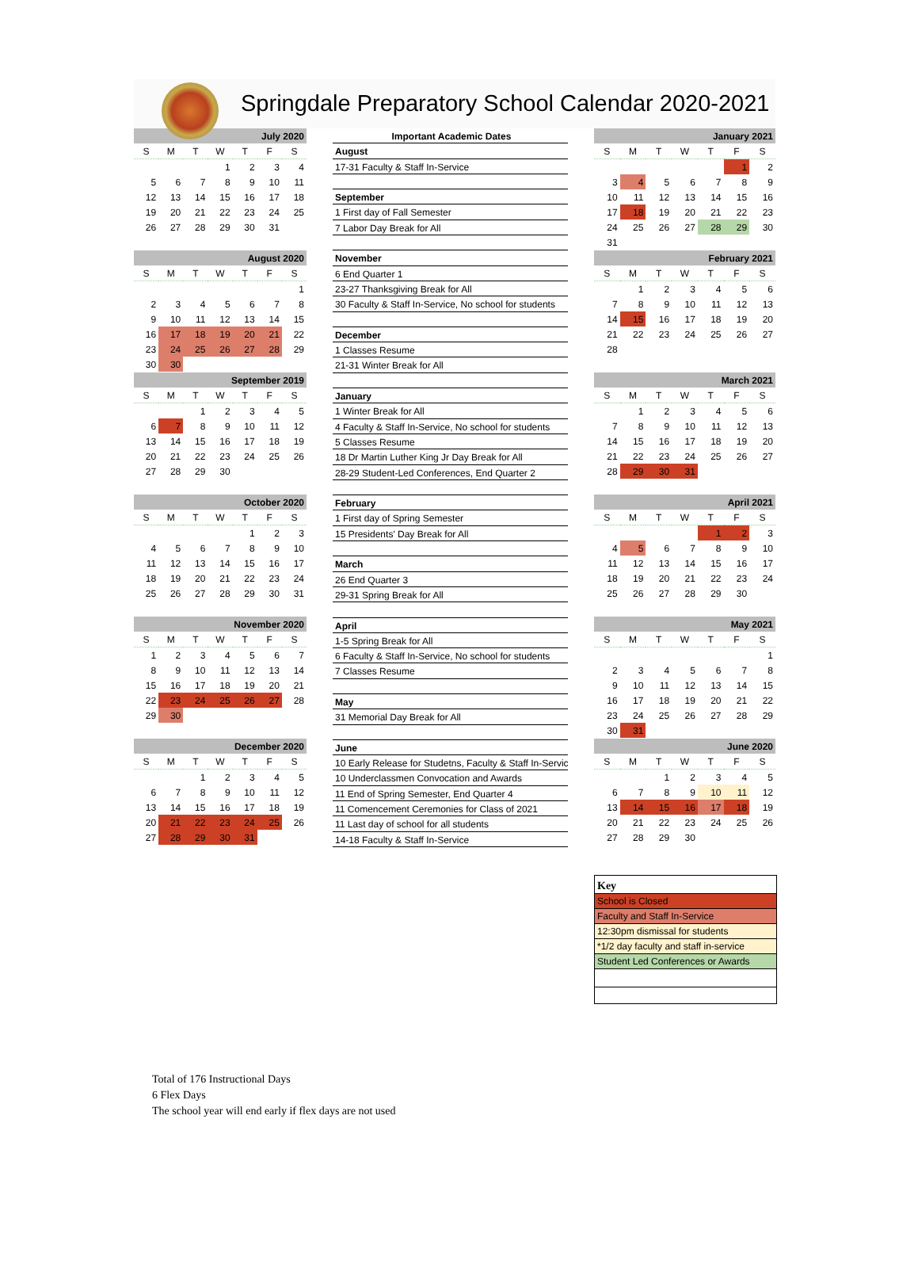Springdale Preparatory School Calendar 2020-2021
| July 2020 | | | | | | |
| --- | --- | --- | --- | --- | --- | --- |
| S | M | T | W | T | F | S |
| | | | 1 | 2 | 3 | 4 |
| 5 | 6 | 7 | 8 | 9 | 10 | 11 |
| 12 | 13 | 14 | 15 | 16 | 17 | 18 |
| 19 | 20 | 21 | 22 | 23 | 24 | 25 |
| 26 | 27 | 28 | 29 | 30 | 31 | |
| August 2020 | | | | | | |
| --- | --- | --- | --- | --- | --- | --- |
| S | M | T | W | T | F | S |
| | | | | | | 1 |
| 2 | 3 | 4 | 5 | 6 | 7 | 8 |
| 9 | 10 | 11 | 12 | 13 | 14 | 15 |
| 16 | 17 | 18 | 19 | 20 | 21 | 22 |
| 23 | 24 | 25 | 26 | 27 | 28 | 29 |
| 30 | 30 | | | | | |
| September 2019 | | | | | | |
| --- | --- | --- | --- | --- | --- | --- |
| S | M | T | W | T | F | S |
| | | 1 | 2 | 3 | 4 | 5 |
| 6 | 7 | 8 | 9 | 10 | 11 | 12 |
| 13 | 14 | 15 | 16 | 17 | 18 | 19 |
| 20 | 21 | 22 | 23 | 24 | 25 | 26 |
| 27 | 28 | 29 | 30 | | | |
| October 2020 | | | | | | |
| --- | --- | --- | --- | --- | --- | --- |
| S | M | T | W | T | F | S |
| | | | | 1 | 2 | 3 |
| 4 | 5 | 6 | 7 | 8 | 9 | 10 |
| 11 | 12 | 13 | 14 | 15 | 16 | 17 |
| 18 | 19 | 20 | 21 | 22 | 23 | 24 |
| 25 | 26 | 27 | 28 | 29 | 30 | 31 |
| November 2020 | | | | | | |
| --- | --- | --- | --- | --- | --- | --- |
| S | M | T | W | T | F | S |
| 1 | 2 | 3 | 4 | 5 | 6 | 7 |
| 8 | 9 | 10 | 11 | 12 | 13 | 14 |
| 15 | 16 | 17 | 18 | 19 | 20 | 21 |
| 22 | 23 | 24 | 25 | 26 | 27 | 28 |
| 29 | 30 | | | | | |
| December 2020 | | | | | | |
| --- | --- | --- | --- | --- | --- | --- |
| S | M | T | W | T | F | S |
| | | 1 | 2 | 3 | 4 | 5 |
| 6 | 7 | 8 | 9 | 10 | 11 | 12 |
| 13 | 14 | 15 | 16 | 17 | 18 | 19 |
| 20 | 21 | 22 | 23 | 24 | 25 | 26 |
| 27 | 28 | 29 | 30 | 31 | | |
Important Academic Dates
August
17-31 Faculty & Staff In-Service
September
1 First day of Fall Semester
7 Labor Day Break for All
November
6 End Quarter 1
23-27 Thanksgiving Break for All
30 Faculty & Staff In-Service, No school for students
December
1 Classes Resume
21-31 Winter Break for All
January
1 Winter Break for All
4 Faculty & Staff In-Service, No school for students
5 Classes Resume
18 Dr Martin Luther King Jr Day Break for All
28-29 Student-Led Conferences, End Quarter 2
February
1 First day of Spring Semester
15 Presidents' Day Break for All
March
26 End Quarter 3
29-31 Spring Break for All
April
1-5 Spring Break for All
6 Faculty & Staff In-Service, No school for students
7 Classes Resume
May
31 Memorial Day Break for All
June
10 Early Release for Studetns, Faculty & Staff In-Servic
10 Underclassmen Convocation and Awards
11 End of Spring Semester, End Quarter 4
11 Comencement Ceremonies for Class of 2021
11 Last day of school for all students
14-18 Faculty & Staff In-Service
| January 2021 | | | | | | |
| --- | --- | --- | --- | --- | --- | --- |
| S | M | T | W | T | F | S |
| | | | | | 1 | 2 |
| 3 | 4 | 5 | 6 | 7 | 8 | 9 |
| 10 | 11 | 12 | 13 | 14 | 15 | 16 |
| 17 | 18 | 19 | 20 | 21 | 22 | 23 |
| 24 | 25 | 26 | 27 | 28 | 29 | 30 |
| 31 | | | | | | |
| February 2021 | | | | | | |
| --- | --- | --- | --- | --- | --- | --- |
| S | M | T | W | T | F | S |
| | 1 | 2 | 3 | 4 | 5 | 6 |
| 7 | 8 | 9 | 10 | 11 | 12 | 13 |
| 14 | 15 | 16 | 17 | 18 | 19 | 20 |
| 21 | 22 | 23 | 24 | 25 | 26 | 27 |
| 28 | | | | | | |
| March 2021 | | | | | | |
| --- | --- | --- | --- | --- | --- | --- |
| S | M | T | W | T | F | S |
| | 1 | 2 | 3 | 4 | 5 | 6 |
| 7 | 8 | 9 | 10 | 11 | 12 | 13 |
| 14 | 15 | 16 | 17 | 18 | 19 | 20 |
| 21 | 22 | 23 | 24 | 25 | 26 | 27 |
| 28 | 29 | 30 | 31 | | | |
| April 2021 | | | | | | |
| --- | --- | --- | --- | --- | --- | --- |
| S | M | T | W | T | F | S |
| | | | | 1 | 2 | 3 |
| 4 | 5 | 6 | 7 | 8 | 9 | 10 |
| 11 | 12 | 13 | 14 | 15 | 16 | 17 |
| 18 | 19 | 20 | 21 | 22 | 23 | 24 |
| 25 | 26 | 27 | 28 | 29 | 30 | |
| May 2021 | | | | | | |
| --- | --- | --- | --- | --- | --- | --- |
| S | M | T | W | T | F | S |
| | | | | | | 1 |
| 2 | 3 | 4 | 5 | 6 | 7 | 8 |
| 9 | 10 | 11 | 12 | 13 | 14 | 15 |
| 16 | 17 | 18 | 19 | 20 | 21 | 22 |
| 23 | 24 | 25 | 26 | 27 | 28 | 29 |
| 30 | 31 | | | | | |
| June 2020 | | | | | | |
| --- | --- | --- | --- | --- | --- | --- |
| S | M | T | W | T | F | S |
| | | 1 | 2 | 3 | 4 | 5 |
| 6 | 7 | 8 | 9 | 10 | 11 | 12 |
| 13 | 14 | 15 | 16 | 17 | 18 | 19 |
| 20 | 21 | 22 | 23 | 24 | 25 | 26 |
| 27 | 28 | 29 | 30 | | | |
Key
School is Closed
Faculty and Staff In-Service
12:30pm dismissal for students
*1/2 day faculty and staff in-service
Student Led Conferences or Awards
Total of 176 Instructional Days
6 Flex Days
The school year will end early if flex days are not used